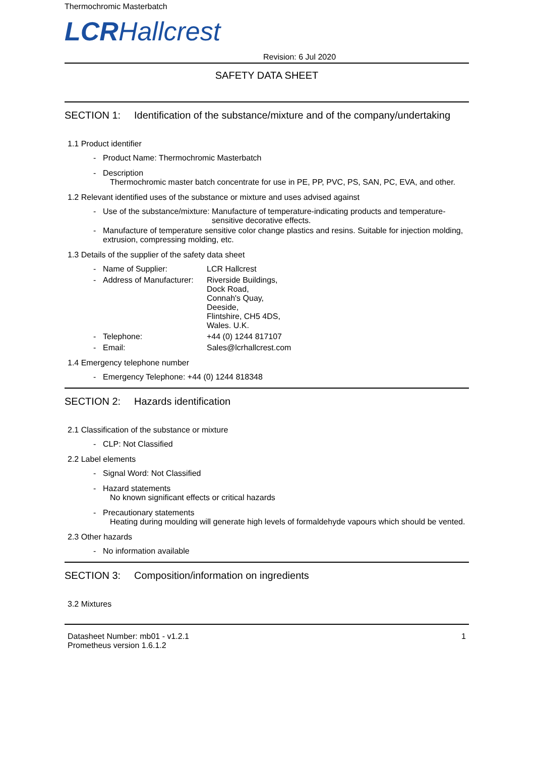Thermochromic Masterbatch
LCR Hallcrest
Revision: 6 Jul 2020
SAFETY DATA SHEET
SECTION 1: Identification of the substance/mixture and of the company/undertaking
1.1 Product identifier
- Product Name: Thermochromic Masterbatch
- Description
Thermochromic master batch concentrate for use in PE, PP, PVC, PS, SAN, PC, EVA, and other.
1.2 Relevant identified uses of the substance or mixture and uses advised against
- Use of the substance/mixture: Manufacture of temperature-indicating products and temperature-sensitive decorative effects.
- Manufacture of temperature sensitive color change plastics and resins. Suitable for injection molding, extrusion, compressing molding, etc.
1.3 Details of the supplier of the safety data sheet
- Name of Supplier: LCR Hallcrest
- Address of Manufacturer: Riverside Buildings,
Dock Road,
Connah's Quay,
Deeside,
Flintshire, CH5 4DS,
Wales. U.K.
- Telephone: +44 (0) 1244 817107
- Email: Sales@lcrhallcrest.com
1.4 Emergency telephone number
- Emergency Telephone: +44 (0) 1244 818348
SECTION 2: Hazards identification
2.1 Classification of the substance or mixture
- CLP: Not Classified
2.2 Label elements
- Signal Word: Not Classified
- Hazard statements
No known significant effects or critical hazards
- Precautionary statements
Heating during moulding will generate high levels of formaldehyde vapours which should be vented.
2.3 Other hazards
- No information available
SECTION 3: Composition/information on ingredients
3.2 Mixtures
Datasheet Number: mb01 - v1.2.1
Prometheus version 1.6.1.2
1